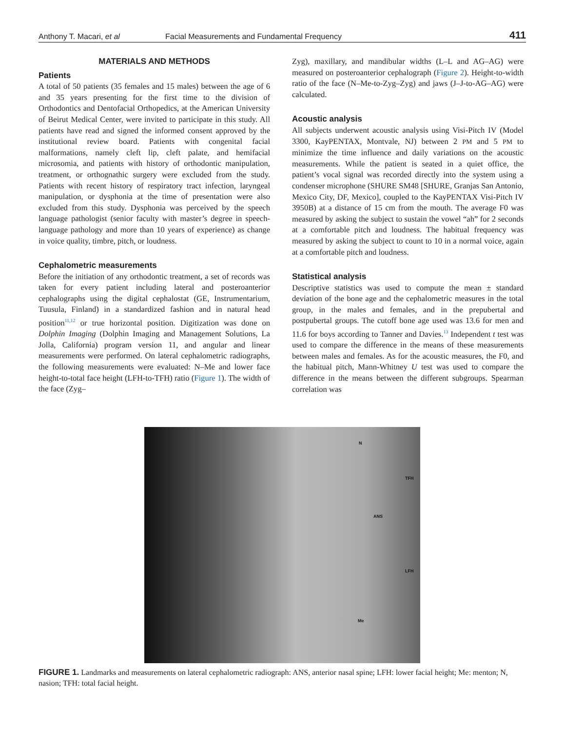Anthony T. Macari, et al Facial Measurements and Fundamental Frequency 411
MATERIALS AND METHODS
Patients
A total of 50 patients (35 females and 15 males) between the age of 6 and 35 years presenting for the first time to the division of Orthodontics and Dentofacial Orthopedics, at the American University of Beirut Medical Center, were invited to participate in this study. All patients have read and signed the informed consent approved by the institutional review board. Patients with congenital facial malformations, namely cleft lip, cleft palate, and hemifacial microsomia, and patients with history of orthodontic manipulation, treatment, or orthognathic surgery were excluded from the study. Patients with recent history of respiratory tract infection, laryngeal manipulation, or dysphonia at the time of presentation were also excluded from this study. Dysphonia was perceived by the speech language pathologist (senior faculty with master’s degree in speech-language pathology and more than 10 years of experience) as change in voice quality, timbre, pitch, or loudness.
Cephalometric measurements
Before the initiation of any orthodontic treatment, a set of records was taken for every patient including lateral and posteroanterior cephalographs using the digital cephalostat (GE, Instrumentarium, Tuusula, Finland) in a standardized fashion and in natural head position<sup>11,12</sup> or true horizontal position. Digitization was done on Dolphin Imaging (Dolphin Imaging and Management Solutions, La Jolla, California) program version 11, and angular and linear measurements were performed. On lateral cephalometric radiographs, the following measurements were evaluated: N–Me and lower face height-to-total face height (LFH-to-TFH) ratio (Figure 1). The width of the face (Zyg–
Zyg), maxillary, and mandibular widths (L–L and AG–AG) were measured on posteroanterior cephalograph (Figure 2). Height-to-width ratio of the face (N–Me-to-Zyg–Zyg) and jaws (J–J-to-AG–AG) were calculated.
Acoustic analysis
All subjects underwent acoustic analysis using Visi-Pitch IV (Model 3300, KayPENTAX, Montvale, NJ) between 2 PM and 5 PM to minimize the time influence and daily variations on the acoustic measurements. While the patient is seated in a quiet office, the patient’s vocal signal was recorded directly into the system using a condenser microphone (SHURE SM48 [SHURE, Granjas San Antonio, Mexico City, DF, Mexico], coupled to the KayPENTAX Visi-Pitch IV 3950B) at a distance of 15 cm from the mouth. The average F0 was measured by asking the subject to sustain the vowel “ah” for 2 seconds at a comfortable pitch and loudness. The habitual frequency was measured by asking the subject to count to 10 in a normal voice, again at a comfortable pitch and loudness.
Statistical analysis
Descriptive statistics was used to compute the mean ± standard deviation of the bone age and the cephalometric measures in the total group, in the males and females, and in the prepubertal and postpubertal groups. The cutoff bone age used was 13.6 for men and 11.6 for boys according to Tanner and Davies.<sup>13</sup> Independent t test was used to compare the difference in the means of these measurements between males and females. As for the acoustic measures, the F0, and the habitual pitch, Mann-Whitney U test was used to compare the difference in the means between the different subgroups. Spearman correlation was
N
ANS
Me
TFH
LFH
FIGURE 1. Landmarks and measurements on lateral cephalometric radiograph: ANS, anterior nasal spine; LFH: lower facial height; Me: menton; N, nasion; TFH: total facial height.